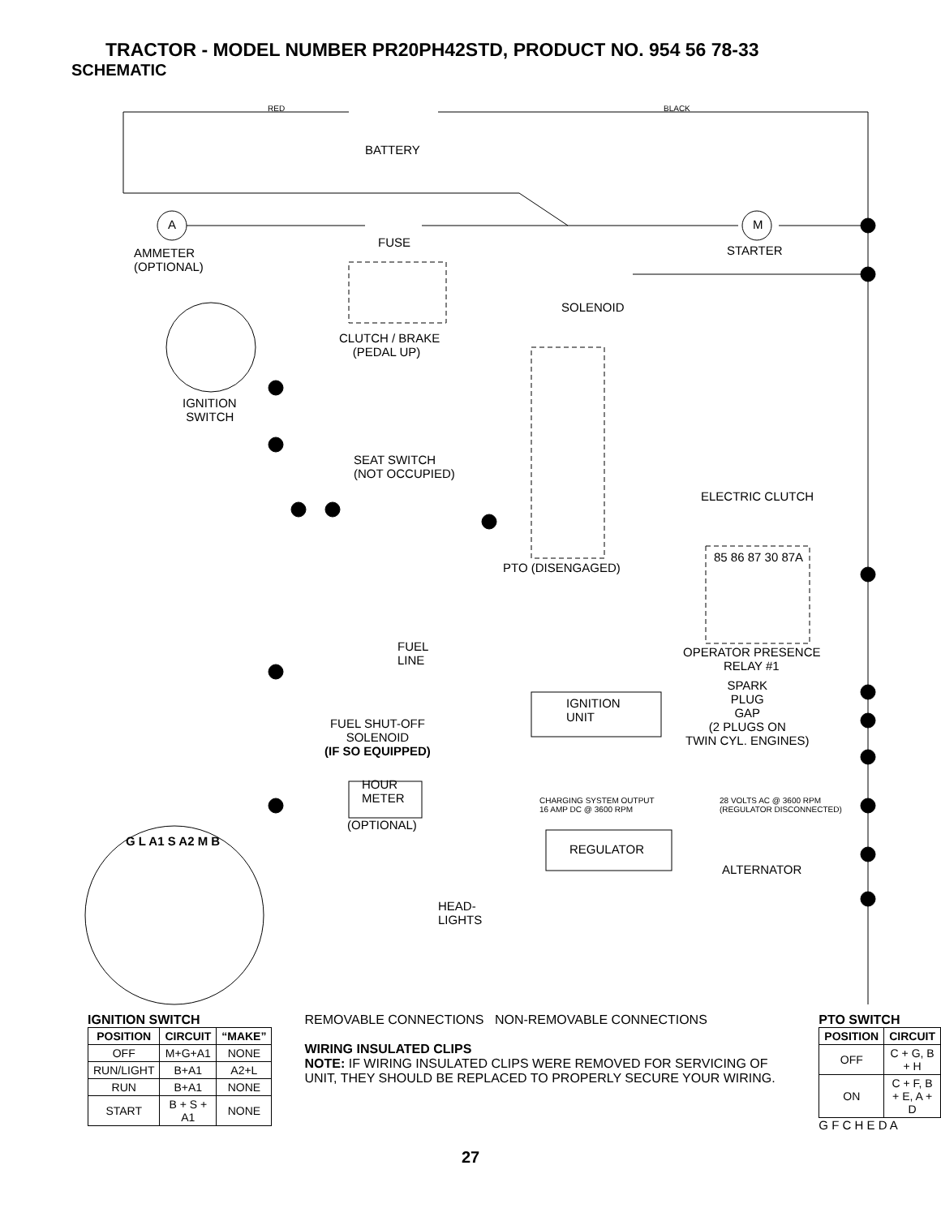TRACTOR - MODEL NUMBER PR20PH42STD, PRODUCT NO. 954 56 78-33
SCHEMATIC
RED BLACK
BATTERY
A M
FUSE
STARTER
AMMETER
(OPTIONAL)
SOLENOID
CLUTCH / BRAKE
(PEDAL UP)
IGNITION
SWITCH
SEAT SWITCH
(NOT OCCUPIED)
ELECTRIC CLUTCH
PTO (DISENGAGED)
85 86 87 30 87A
OPERATOR PRESENCE
RELAY #1
FUEL
LINE
IGNITION
UNIT
SPARK
PLUG
GAP
(2 PLUGS ON
TWIN CYL. ENGINES)
FUEL SHUT-OFF
SOLENOID
(IF SO EQUIPPED)
HOUR
METER
(OPTIONAL)
CHARGING SYSTEM OUTPUT
16 AMP DC @ 3600 RPM
28 VOLTS AC @ 3600 RPM
(REGULATOR DISCONNECTED)
REGULATOR
ALTERNATOR
HEAD-
LIGHTS
G L A1 S A2 M B
IGNITION SWITCH
| POSITION | CIRCUIT | “MAKE” |
| --- | --- | --- |
| OFF | M+G+A1 | NONE |
| RUN/LIGHT | B+A1 | A2+L |
| RUN | B+A1 | NONE |
| START | B + S + A1 | NONE |
REMOVABLE CONNECTIONS NON-REMOVABLE CONNECTIONS
WIRING INSULATED CLIPS
NOTE: IF WIRING INSULATED CLIPS WERE REMOVED FOR SERVICING OF UNIT, THEY SHOULD BE REPLACED TO PROPERLY SECURE YOUR WIRING.
PTO SWITCH
| POSITION | CIRCUIT |
| --- | --- |
| OFF | C + G, B + H |
| ON | C + F, B + E, A + D |
G F C H E D A
27